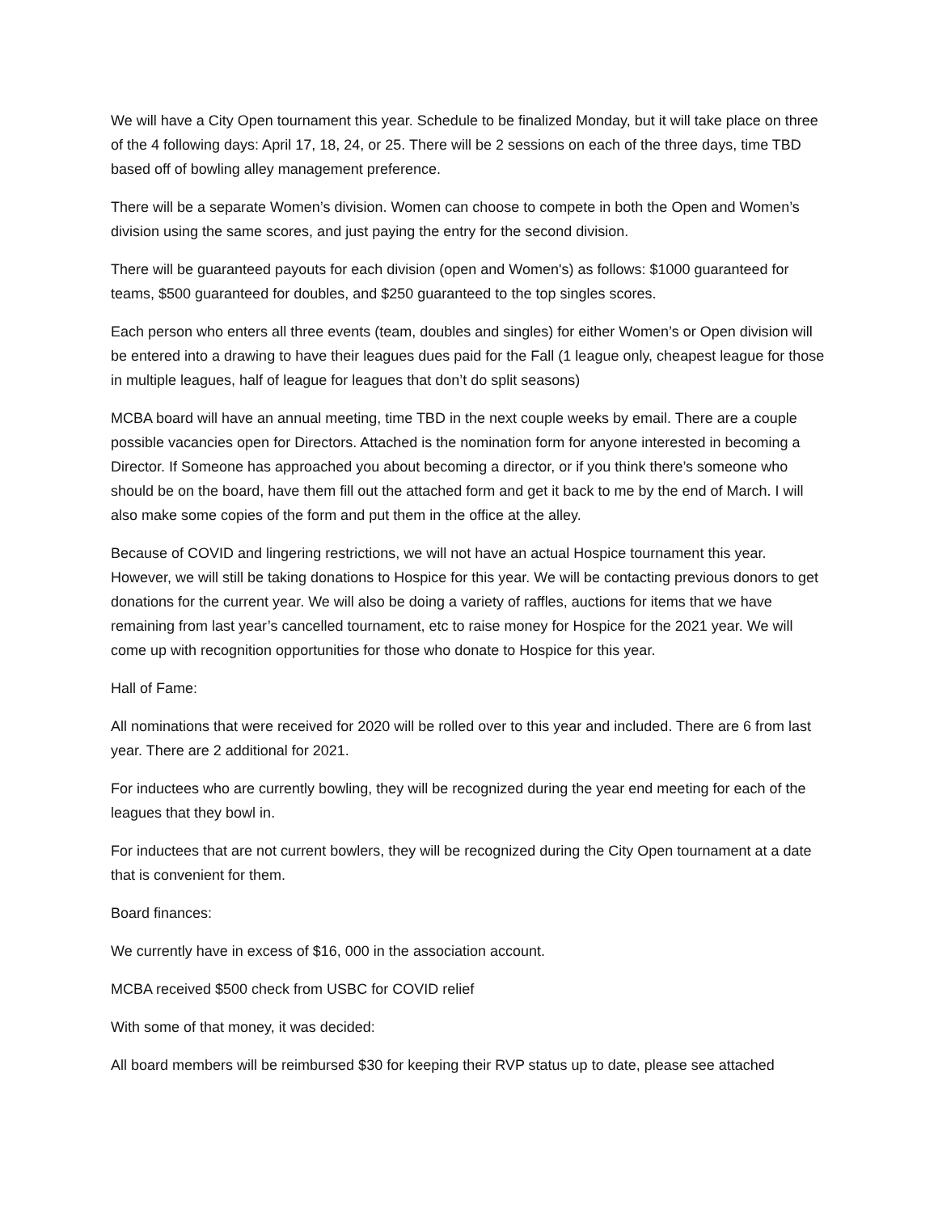We will have a City Open tournament this year. Schedule to be finalized Monday, but it will take place on three of the 4 following days: April 17, 18, 24, or 25. There will be 2 sessions on each of the three days, time TBD based off of bowling alley management preference.
There will be a separate Women’s division. Women can choose to compete in both the Open and Women’s division using the same scores, and just paying the entry for the second division.
There will be guaranteed payouts for each division (open and Women's) as follows: $1000 guaranteed for teams, $500 guaranteed for doubles, and $250 guaranteed to the top singles scores.
Each person who enters all three events (team, doubles and singles) for either Women’s or Open division will be entered into a drawing to have their leagues dues paid for the Fall (1 league only, cheapest league for those in multiple leagues, half of league for leagues that don’t do split seasons)
MCBA board will have an annual meeting, time TBD in the next couple weeks by email. There are a couple possible vacancies open for Directors. Attached is the nomination form for anyone interested in becoming a Director. If Someone has approached you about becoming a director, or if you think there’s someone who should be on the board, have them fill out the attached form and get it back to me by the end of March. I will also make some copies of the form and put them in the office at the alley.
Because of COVID and lingering restrictions, we will not have an actual Hospice tournament this year. However, we will still be taking donations to Hospice for this year. We will be contacting previous donors to get donations for the current year. We will also be doing a variety of raffles, auctions for items that we have remaining from last year’s cancelled tournament, etc to raise money for Hospice for the 2021 year. We will come up with recognition opportunities for those who donate to Hospice for this year.
Hall of Fame:
All nominations that were received for 2020 will be rolled over to this year and included. There are 6 from last year. There are 2 additional for 2021.
For inductees who are currently bowling, they will be recognized during the year end meeting for each of the leagues that they bowl in.
For inductees that are not current bowlers, they will be recognized during the City Open tournament at a date that is convenient for them.
Board finances:
We currently have in excess of $16, 000 in the association account.
MCBA received $500 check from USBC for COVID relief
With some of that money, it was decided:
All board members will be reimbursed $30 for keeping their RVP status up to date, please see attached